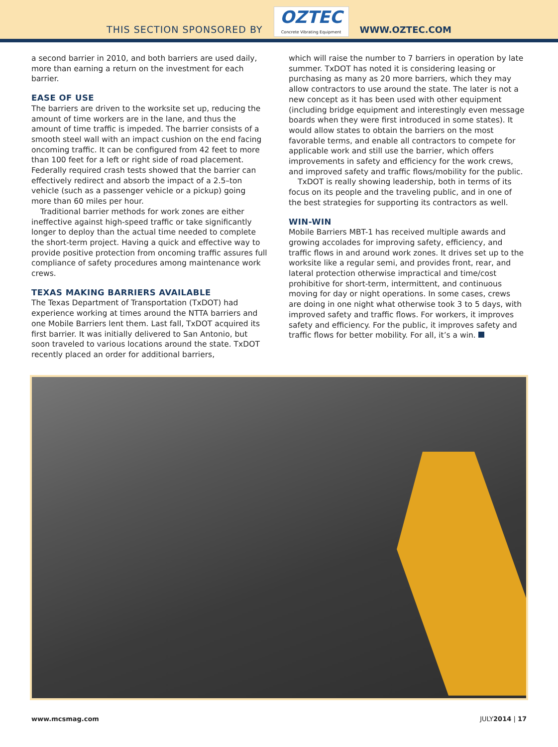THIS SECTION SPONSORED BY
OZTEC
Concrete Vibrating Equipment
WWW.OZTEC.COM
a second barrier in 2010, and both barriers are used daily, more than earning a return on the investment for each barrier.
EASE OF USE
The barriers are driven to the worksite set up, reducing the amount of time workers are in the lane, and thus the amount of time traffic is impeded. The barrier consists of a smooth steel wall with an impact cushion on the end facing oncoming traffic. It can be configured from 42 feet to more than 100 feet for a left or right side of road placement. Federally required crash tests showed that the barrier can effectively redirect and absorb the impact of a 2.5–ton vehicle (such as a passenger vehicle or a pickup) going more than 60 miles per hour.
Traditional barrier methods for work zones are either ineffective against high-speed traffic or take significantly longer to deploy than the actual time needed to complete the short-term project. Having a quick and effective way to provide positive protection from oncoming traffic assures full compliance of safety procedures among maintenance work crews.
TEXAS MAKING BARRIERS AVAILABLE
The Texas Department of Transportation (TxDOT) had experience working at times around the NTTA barriers and one Mobile Barriers lent them. Last fall, TxDOT acquired its first barrier. It was initially delivered to San Antonio, but soon traveled to various locations around the state. TxDOT recently placed an order for additional barriers,
which will raise the number to 7 barriers in operation by late summer. TxDOT has noted it is considering leasing or purchasing as many as 20 more barriers, which they may allow contractors to use around the state. The later is not a new concept as it has been used with other equipment (including bridge equipment and interestingly even message boards when they were first introduced in some states). It would allow states to obtain the barriers on the most favorable terms, and enable all contractors to compete for applicable work and still use the barrier, which offers improvements in safety and efficiency for the work crews, and improved safety and traffic flows/mobility for the public.
TxDOT is really showing leadership, both in terms of its focus on its people and the traveling public, and in one of the best strategies for supporting its contractors as well.
WIN-WIN
Mobile Barriers MBT-1 has received multiple awards and growing accolades for improving safety, efficiency, and traffic flows in and around work zones. It drives set up to the worksite like a regular semi, and provides front, rear, and lateral protection otherwise impractical and time/cost prohibitive for short-term, intermittent, and continuous moving for day or night operations. In some cases, crews are doing in one night what otherwise took 3 to 5 days, with improved safety and traffic flows. For workers, it improves safety and efficiency. For the public, it improves safety and traffic flows for better mobility. For all, it’s a win.
www.mcsmag.com JULY2014 | 17